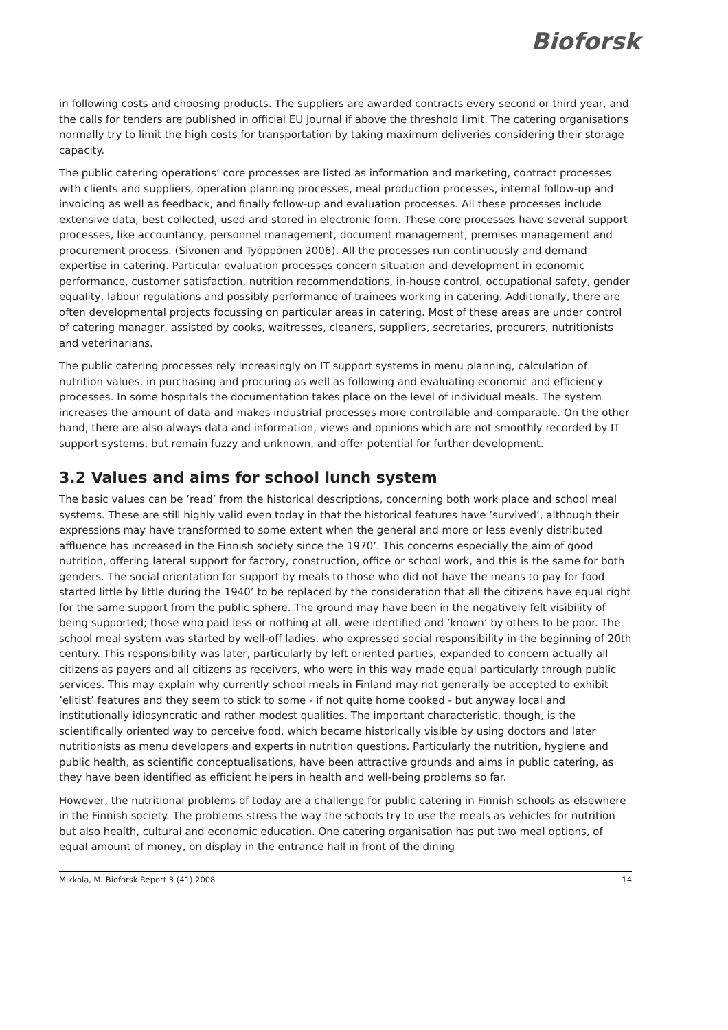Bioforsk
in following costs and choosing products. The suppliers are awarded contracts every second or third year, and the calls for tenders are published in official EU Journal if above the threshold limit. The catering organisations normally try to limit the high costs for transportation by taking maximum deliveries considering their storage capacity.
The public catering operations’ core processes are listed as information and marketing, contract processes with clients and suppliers, operation planning processes, meal production processes, internal follow-up and invoicing as well as feedback, and finally follow-up and evaluation processes. All these processes include extensive data, best collected, used and stored in electronic form. These core processes have several support processes, like accountancy, personnel management, document management, premises management and procurement process. (Sivonen and Työppönen 2006). All the processes run continuously and demand expertise in catering. Particular evaluation processes concern situation and development in economic performance, customer satisfaction, nutrition recommendations, in-house control, occupational safety, gender equality, labour regulations and possibly performance of trainees working in catering. Additionally, there are often developmental projects focussing on particular areas in catering. Most of these areas are under control of catering manager, assisted by cooks, waitresses, cleaners, suppliers, secretaries, procurers, nutritionists and veterinarians.
The public catering processes rely increasingly on IT support systems in menu planning, calculation of nutrition values, in purchasing and procuring as well as following and evaluating economic and efficiency processes. In some hospitals the documentation takes place on the level of individual meals. The system increases the amount of data and makes industrial processes more controllable and comparable. On the other hand, there are also always data and information, views and opinions which are not smoothly recorded by IT support systems, but remain fuzzy and unknown, and offer potential for further development.
3.2 Values and aims for school lunch system
The basic values can be ’read’ from the historical descriptions, concerning both work place and school meal systems. These are still highly valid even today in that the historical features have ’survived’, although their expressions may have transformed to some extent when the general and more or less evenly distributed affluence has increased in the Finnish society since the 1970’. This concerns especially the aim of good nutrition, offering lateral support for factory, construction, office or school work, and this is the same for both genders. The social orientation for support by meals to those who did not have the means to pay for food started little by little during the 1940’ to be replaced by the consideration that all the citizens have equal right for the same support from the public sphere. The ground may have been in the negatively felt visibility of being supported; those who paid less or nothing at all, were identified and ’known’ by others to be poor. The school meal system was started by well-off ladies, who expressed social responsibility in the beginning of 20th century. This responsibility was later, particularly by left oriented parties, expanded to concern actually all citizens as payers and all citizens as receivers, who were in this way made equal particularly through public services. This may explain why currently school meals in Finland may not generally be accepted to exhibit ’elitist’ features and they seem to stick to some - if not quite home cooked - but anyway local and institutionally idiosyncratic and rather modest qualities. The important characteristic, though, is the scientifically oriented way to perceive food, which became historically visible by using doctors and later nutritionists as menu developers and experts in nutrition questions. Particularly the nutrition, hygiene and public health, as scientific conceptualisations, have been attractive grounds and aims in public catering, as they have been identified as efficient helpers in health and well-being problems so far.
However, the nutritional problems of today are a challenge for public catering in Finnish schools as elsewhere in the Finnish society. The problems stress the way the schools try to use the meals as vehicles for nutrition but also health, cultural and economic education. One catering organisation has put two meal options, of equal amount of money, on display in the entrance hall in front of the dining
Mikkola, M. Bioforsk Report 3 (41) 2008 14